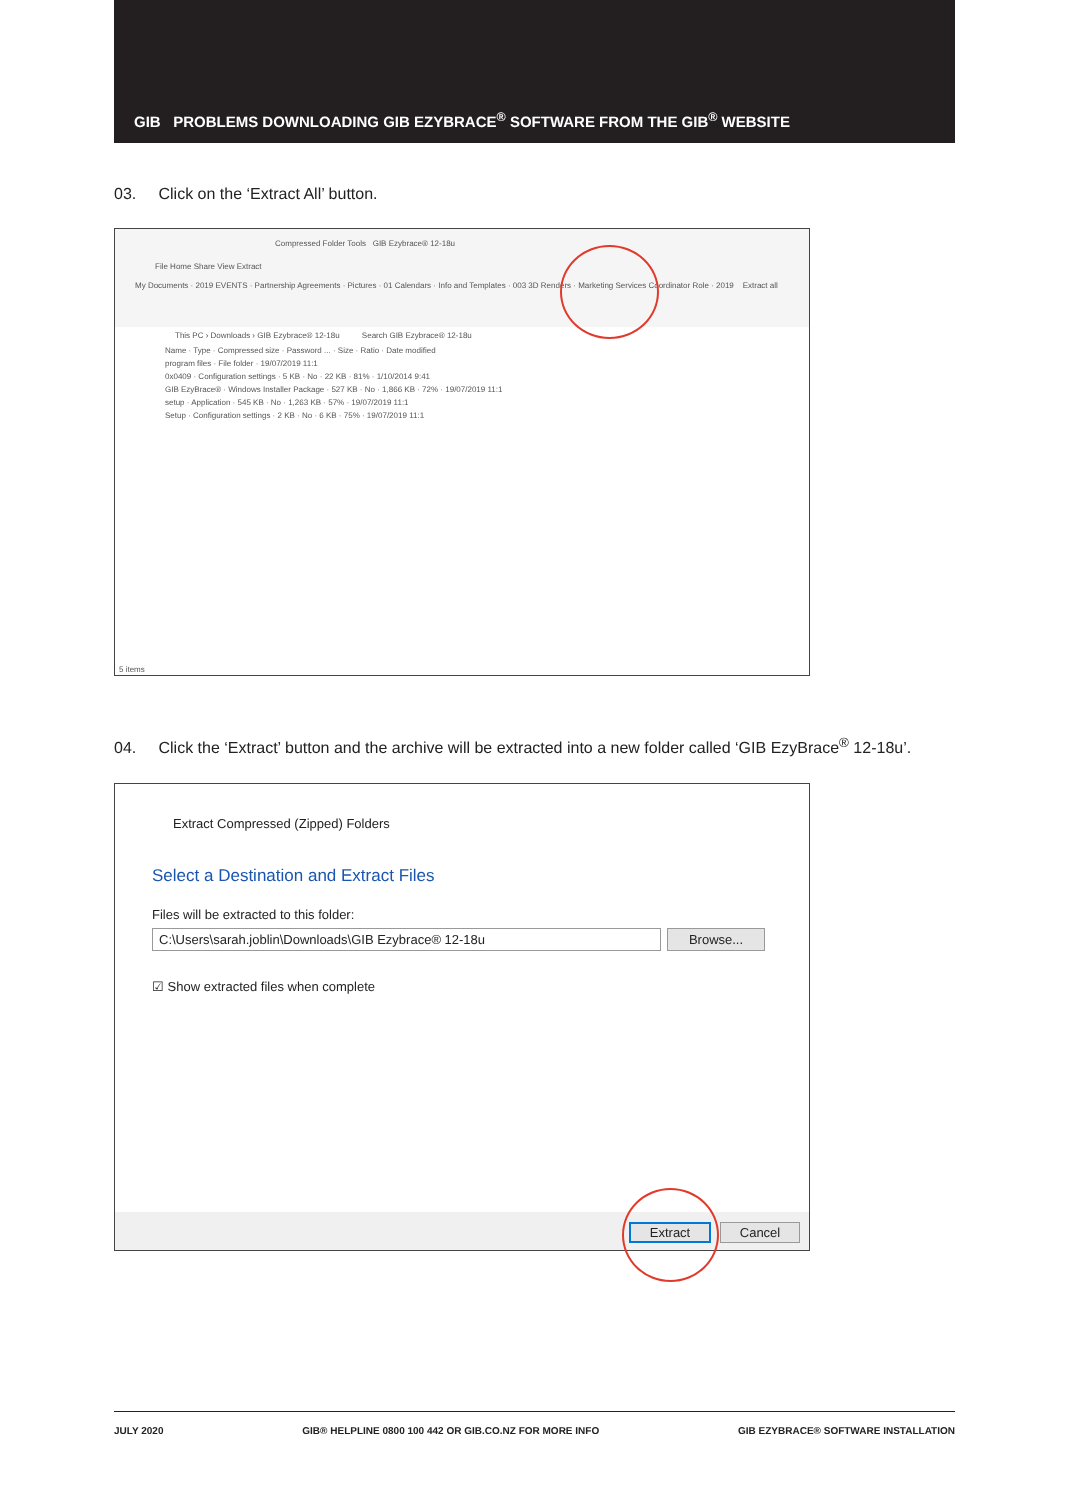GIB PROBLEMS DOWNLOADING GIB EZYBRACE<sup>®</sup> SOFTWARE FROM THE GIB<sup>®</sup> WEBSITE
03. Click on the ‘Extract All’ button.
Compressed Folder Tools GIB Ezybrace® 12-18u
File Home Share View Extract
My Documents · 2019 EVENTS · Partnership Agreements · Pictures · 01 Calendars · Info and Templates · 003 3D Renders · Marketing Services Coordinator Role · 2019 Extract all
This PC › Downloads › GIB Ezybrace® 12-18u Search GIB Ezybrace® 12-18u
Name · Type · Compressed size · Password ... · Size · Ratio · Date modified
program files · File folder · 19/07/2019 11:1
0x0409 · Configuration settings · 5 KB · No · 22 KB · 81% · 1/10/2014 9:41
GIB EzyBrace® · Windows Installer Package · 527 KB · No · 1,866 KB · 72% · 19/07/2019 11:1
setup · Application · 545 KB · No · 1,263 KB · 57% · 19/07/2019 11:1
Setup · Configuration settings · 2 KB · No · 6 KB · 75% · 19/07/2019 11:1
5 items
04. Click the ‘Extract’ button and the archive will be extracted into a new folder called ‘GIB EzyBrace<sup>®</sup> 12-18u’.
Extract Compressed (Zipped) Folders
Select a Destination and Extract Files
Files will be extracted to this folder:
C:\Users\sarah.joblin\Downloads\GIB Ezybrace® 12-18u Browse...
☑ Show extracted files when complete
Extract Cancel
JULY 2020 GIB® HELPLINE 0800 100 442 OR GIB.CO.NZ FOR MORE INFO GIB EZYBRACE® SOFTWARE INSTALLATION